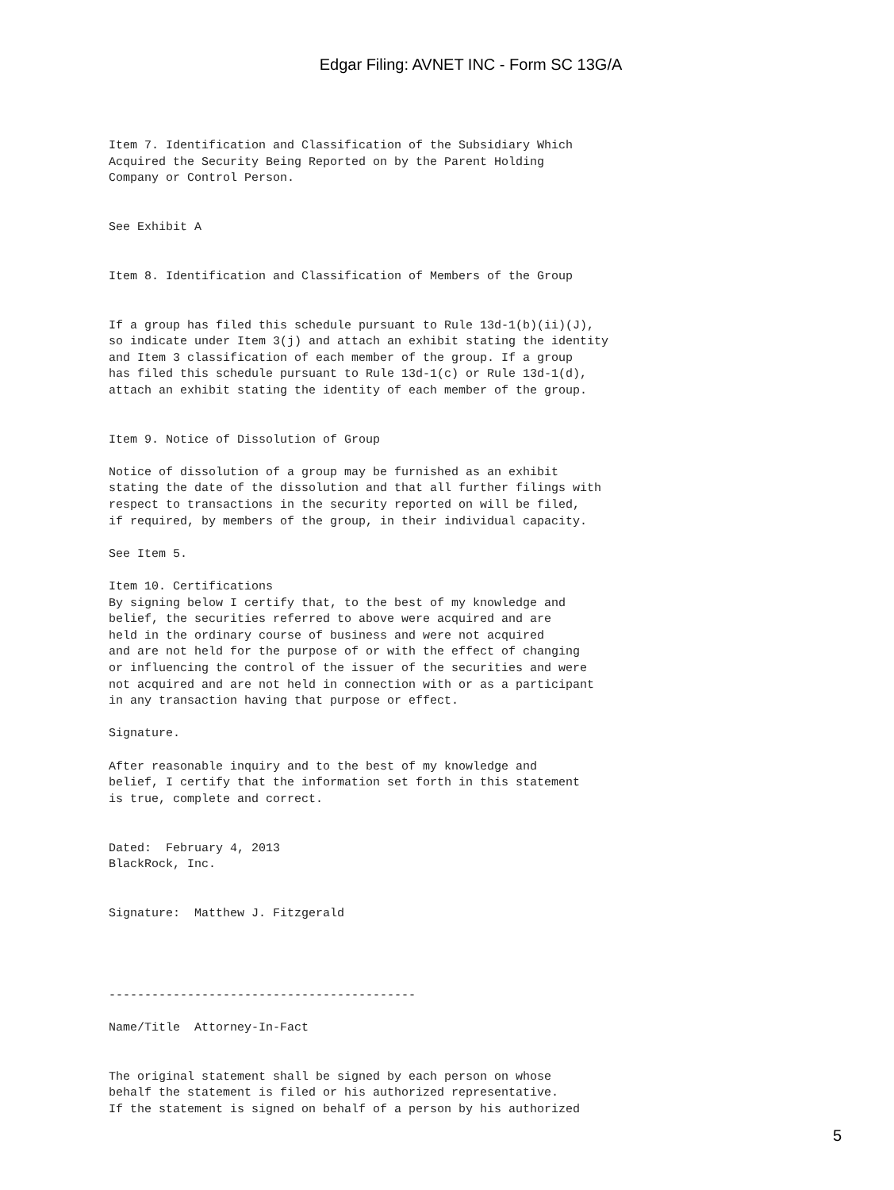Edgar Filing: AVNET INC - Form SC 13G/A
Item 7. Identification and Classification of the Subsidiary Which
Acquired the Security Being Reported on by the Parent Holding
Company or Control Person.


See Exhibit A


Item 8. Identification and Classification of Members of the Group


If a group has filed this schedule pursuant to Rule 13d-1(b)(ii)(J),
so indicate under Item 3(j) and attach an exhibit stating the identity
and Item 3 classification of each member of the group. If a group
has filed this schedule pursuant to Rule 13d-1(c) or Rule 13d-1(d),
attach an exhibit stating the identity of each member of the group.


Item 9. Notice of Dissolution of Group

Notice of dissolution of a group may be furnished as an exhibit
stating the date of the dissolution and that all further filings with
respect to transactions in the security reported on will be filed,
if required, by members of the group, in their individual capacity.

See Item 5.

Item 10. Certifications
By signing below I certify that, to the best of my knowledge and
belief, the securities referred to above were acquired and are
held in the ordinary course of business and were not acquired
and are not held for the purpose of or with the effect of changing
or influencing the control of the issuer of the securities and were
not acquired and are not held in connection with or as a participant
in any transaction having that purpose or effect.

Signature.

After reasonable inquiry and to the best of my knowledge and
belief, I certify that the information set forth in this statement
is true, complete and correct.


Dated:  February 4, 2013
BlackRock, Inc.


Signature:  Matthew J. Fitzgerald




-------------------------------------------

Name/Title  Attorney-In-Fact


The original statement shall be signed by each person on whose
behalf the statement is filed or his authorized representative.
If the statement is signed on behalf of a person by his authorized
5